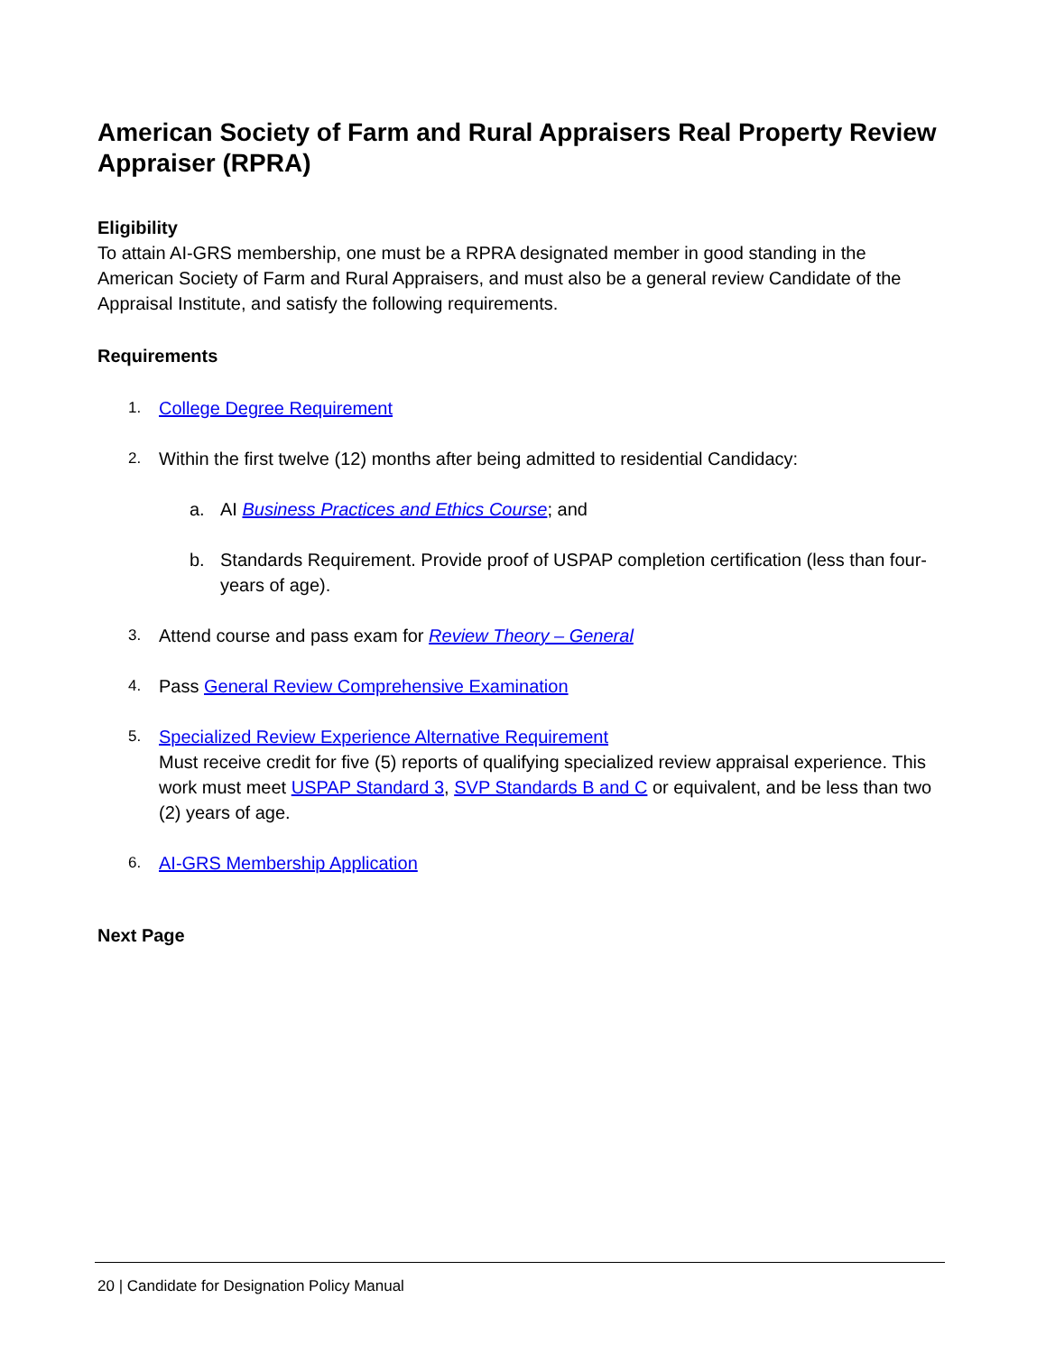American Society of Farm and Rural Appraisers Real Property Review Appraiser (RPRA)
Eligibility
To attain AI-GRS membership, one must be a RPRA designated member in good standing in the American Society of Farm and Rural Appraisers, and must also be a general review Candidate of the Appraisal Institute, and satisfy the following requirements.
Requirements
1.
College Degree Requirement
2.
Within the first twelve (12) months after being admitted to residential Candidacy:
a. AI Business Practices and Ethics Course; and
b. Standards Requirement. Provide proof of USPAP completion certification (less than four-years of age).
3.
Attend course and pass exam for Review Theory – General
4.
Pass General Review Comprehensive Examination
5.
Specialized Review Experience Alternative Requirement
Must receive credit for five (5) reports of qualifying specialized review appraisal experience. This work must meet USPAP Standard 3, SVP Standards B and C or equivalent, and be less than two (2) years of age.
6.
AI-GRS Membership Application
Next Page
20 | Candidate for Designation Policy Manual